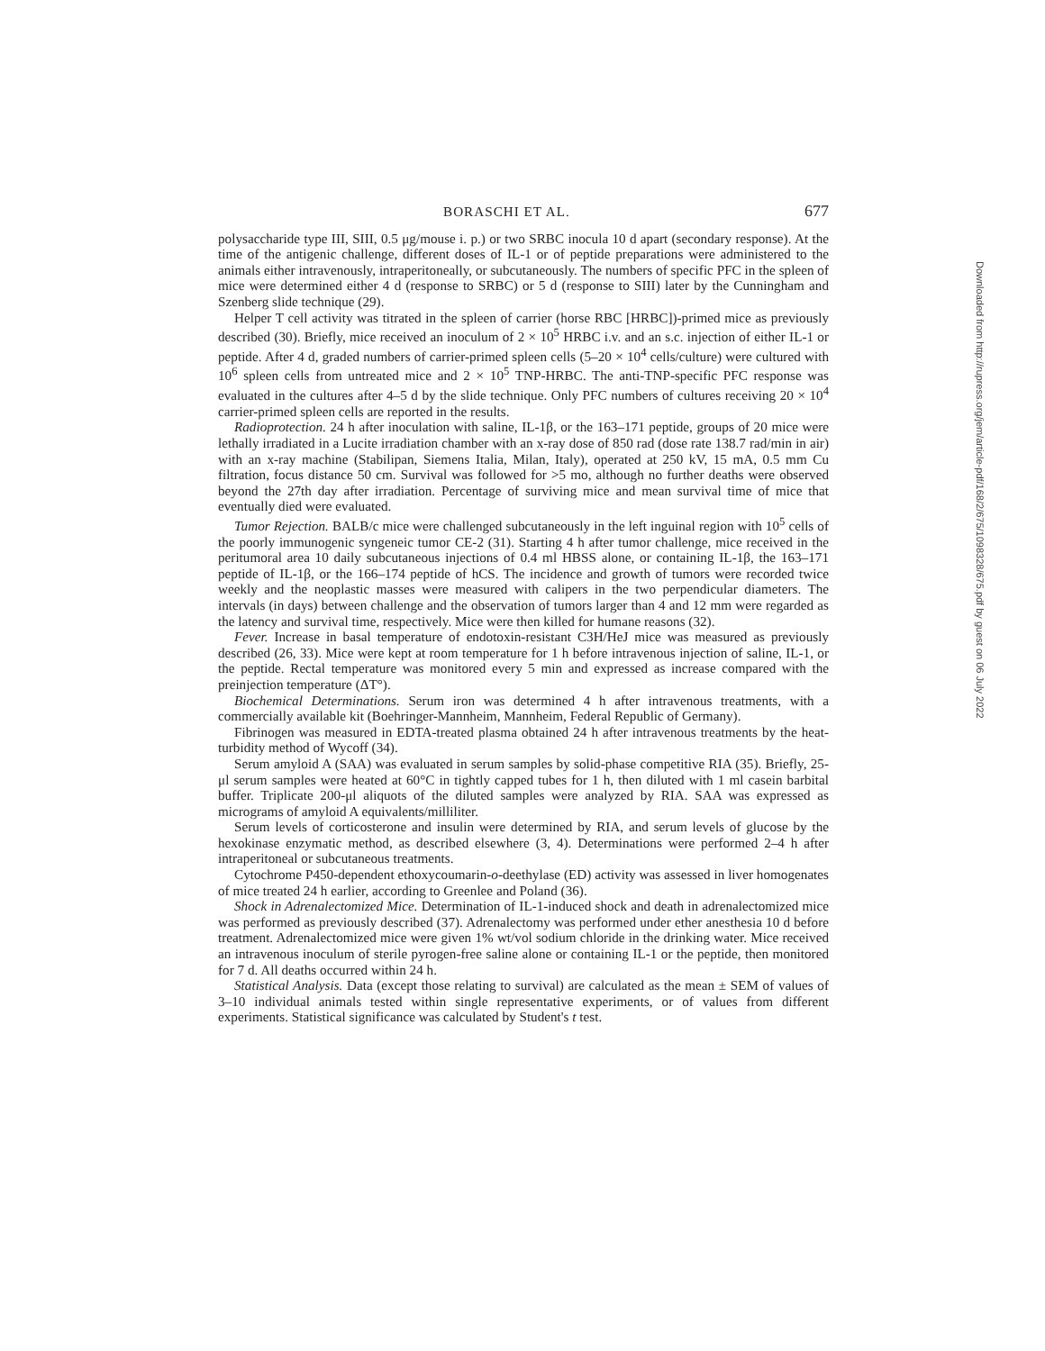BORASCHI ET AL. 677
polysaccharide type III, SIII, 0.5 μg/mouse i. p.) or two SRBC inocula 10 d apart (secondary response). At the time of the antigenic challenge, different doses of IL-1 or of peptide preparations were administered to the animals either intravenously, intraperitoneally, or subcutaneously. The numbers of specific PFC in the spleen of mice were determined either 4 d (response to SRBC) or 5 d (response to SIII) later by the Cunningham and Szenberg slide technique (29).
Helper T cell activity was titrated in the spleen of carrier (horse RBC [HRBC])-primed mice as previously described (30). Briefly, mice received an inoculum of 2 × 10<sup>5</sup> HRBC i.v. and an s.c. injection of either IL-1 or peptide. After 4 d, graded numbers of carrier-primed spleen cells (5–20 × 10<sup>4</sup> cells/culture) were cultured with 10<sup>6</sup> spleen cells from untreated mice and 2 × 10<sup>5</sup> TNP-HRBC. The anti-TNP-specific PFC response was evaluated in the cultures after 4–5 d by the slide technique. Only PFC numbers of cultures receiving 20 × 10<sup>4</sup> carrier-primed spleen cells are reported in the results.
Radioprotection. 24 h after inoculation with saline, IL-1β, or the 163–171 peptide, groups of 20 mice were lethally irradiated in a Lucite irradiation chamber with an x-ray dose of 850 rad (dose rate 138.7 rad/min in air) with an x-ray machine (Stabilipan, Siemens Italia, Milan, Italy), operated at 250 kV, 15 mA, 0.5 mm Cu filtration, focus distance 50 cm. Survival was followed for >5 mo, although no further deaths were observed beyond the 27th day after irradiation. Percentage of surviving mice and mean survival time of mice that eventually died were evaluated.
Tumor Rejection. BALB/c mice were challenged subcutaneously in the left inguinal region with 10<sup>5</sup> cells of the poorly immunogenic syngeneic tumor CE-2 (31). Starting 4 h after tumor challenge, mice received in the peritumoral area 10 daily subcutaneous injections of 0.4 ml HBSS alone, or containing IL-1β, the 163–171 peptide of IL-1β, or the 166–174 peptide of hCS. The incidence and growth of tumors were recorded twice weekly and the neoplastic masses were measured with calipers in the two perpendicular diameters. The intervals (in days) between challenge and the observation of tumors larger than 4 and 12 mm were regarded as the latency and survival time, respectively. Mice were then killed for humane reasons (32).
Fever. Increase in basal temperature of endotoxin-resistant C3H/HeJ mice was measured as previously described (26, 33). Mice were kept at room temperature for 1 h before intravenous injection of saline, IL-1, or the peptide. Rectal temperature was monitored every 5 min and expressed as increase compared with the preinjection temperature (ΔT°).
Biochemical Determinations. Serum iron was determined 4 h after intravenous treatments, with a commercially available kit (Boehringer-Mannheim, Mannheim, Federal Republic of Germany).
Fibrinogen was measured in EDTA-treated plasma obtained 24 h after intravenous treatments by the heat-turbidity method of Wycoff (34).
Serum amyloid A (SAA) was evaluated in serum samples by solid-phase competitive RIA (35). Briefly, 25-μl serum samples were heated at 60°C in tightly capped tubes for 1 h, then diluted with 1 ml casein barbital buffer. Triplicate 200-μl aliquots of the diluted samples were analyzed by RIA. SAA was expressed as micrograms of amyloid A equivalents/milliliter.
Serum levels of corticosterone and insulin were determined by RIA, and serum levels of glucose by the hexokinase enzymatic method, as described elsewhere (3, 4). Determinations were performed 2–4 h after intraperitoneal or subcutaneous treatments.
Cytochrome P450-dependent ethoxycoumarin-o-deethylase (ED) activity was assessed in liver homogenates of mice treated 24 h earlier, according to Greenlee and Poland (36).
Shock in Adrenalectomized Mice. Determination of IL-1-induced shock and death in adrenalectomized mice was performed as previously described (37). Adrenalectomy was performed under ether anesthesia 10 d before treatment. Adrenalectomized mice were given 1% wt/vol sodium chloride in the drinking water. Mice received an intravenous inoculum of sterile pyrogen-free saline alone or containing IL-1 or the peptide, then monitored for 7 d. All deaths occurred within 24 h.
Statistical Analysis. Data (except those relating to survival) are calculated as the mean ± SEM of values of 3–10 individual animals tested within single representative experiments, or of values from different experiments. Statistical significance was calculated by Student's t test.
Downloaded from http://rupress.org/jem/article-pdf/168/2/675/1098328/675.pdf by guest on 06 July 2022